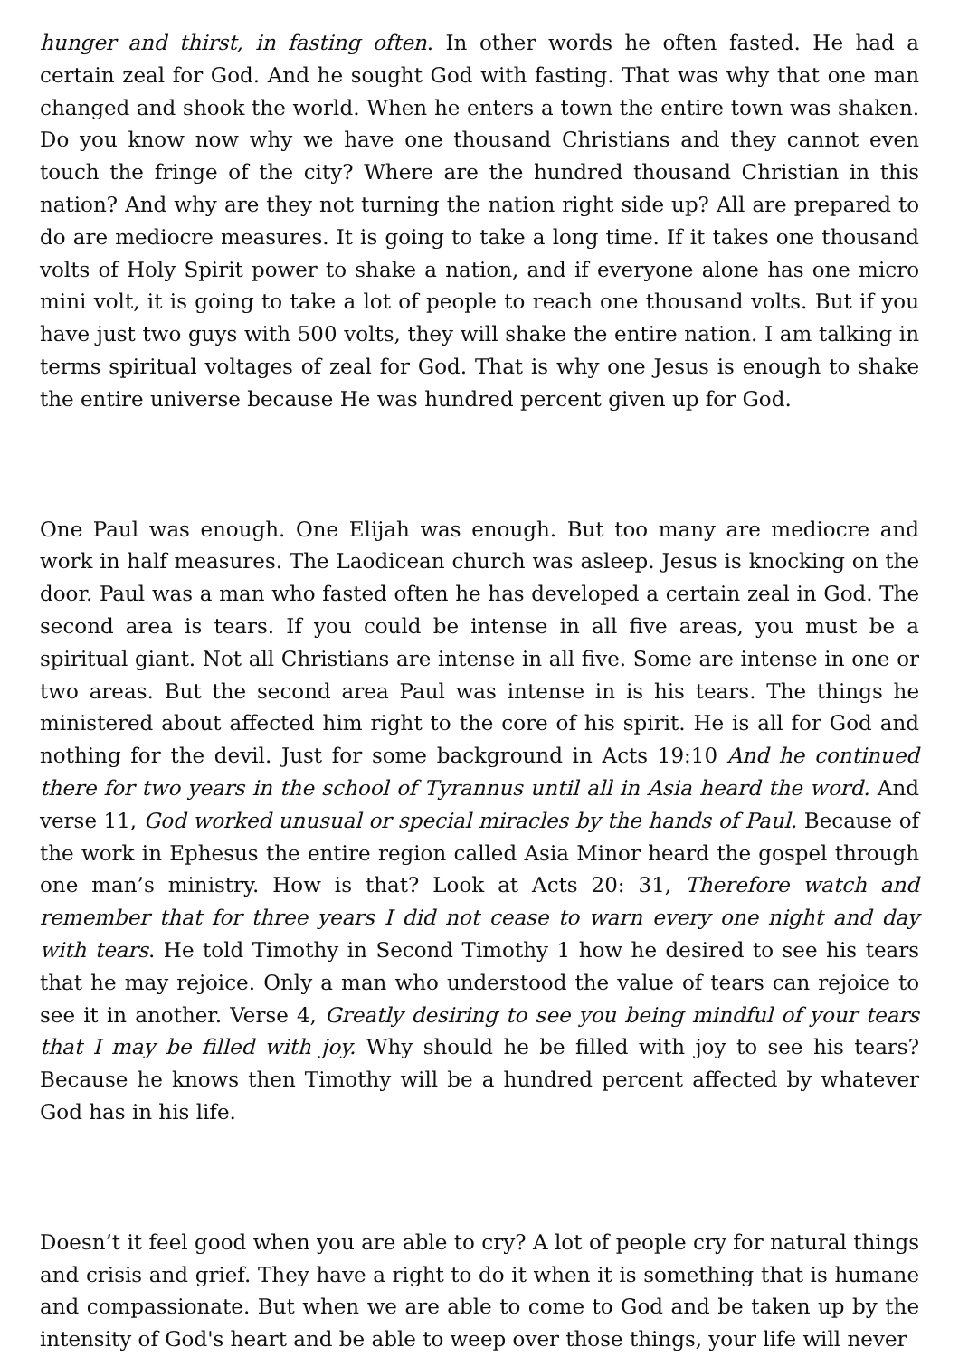hunger and thirst, in fasting often. In other words he often fasted. He had a certain zeal for God. And he sought God with fasting. That was why that one man changed and shook the world. When he enters a town the entire town was shaken. Do you know now why we have one thousand Christians and they cannot even touch the fringe of the city? Where are the hundred thousand Christian in this nation? And why are they not turning the nation right side up? All are prepared to do are mediocre measures. It is going to take a long time. If it takes one thousand volts of Holy Spirit power to shake a nation, and if everyone alone has one micro mini volt, it is going to take a lot of people to reach one thousand volts. But if you have just two guys with 500 volts, they will shake the entire nation. I am talking in terms spiritual voltages of zeal for God. That is why one Jesus is enough to shake the entire universe because He was hundred percent given up for God.
One Paul was enough. One Elijah was enough. But too many are mediocre and work in half measures. The Laodicean church was asleep. Jesus is knocking on the door. Paul was a man who fasted often he has developed a certain zeal in God. The second area is tears. If you could be intense in all five areas, you must be a spiritual giant. Not all Christians are intense in all five. Some are intense in one or two areas. But the second area Paul was intense in is his tears. The things he ministered about affected him right to the core of his spirit. He is all for God and nothing for the devil. Just for some background in Acts 19:10 And he continued there for two years in the school of Tyrannus until all in Asia heard the word. And verse 11, God worked unusual or special miracles by the hands of Paul. Because of the work in Ephesus the entire region called Asia Minor heard the gospel through one man’s ministry. How is that? Look at Acts 20: 31, Therefore watch and remember that for three years I did not cease to warn every one night and day with tears. He told Timothy in Second Timothy 1 how he desired to see his tears that he may rejoice. Only a man who understood the value of tears can rejoice to see it in another. Verse 4, Greatly desiring to see you being mindful of your tears that I may be filled with joy. Why should he be filled with joy to see his tears? Because he knows then Timothy will be a hundred percent affected by whatever God has in his life.
Doesn’t it feel good when you are able to cry? A lot of people cry for natural things and crisis and grief. They have a right to do it when it is something that is humane and compassionate. But when we are able to come to God and be taken up by the intensity of God's heart and be able to weep over those things, your life will never